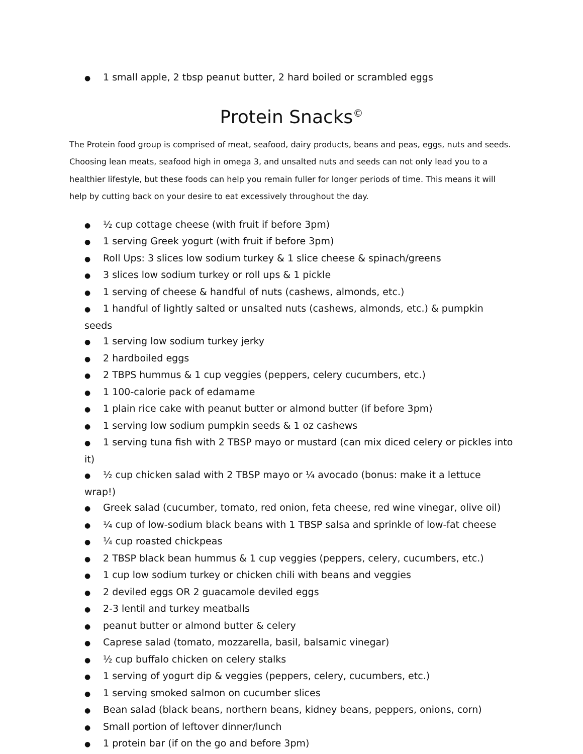● 1 small apple, 2 tbsp peanut butter, 2 hard boiled or scrambled eggs
Protein Snacks<sup>©</sup>
The Protein food group is comprised of meat, seafood, dairy products, beans and peas, eggs, nuts and seeds. Choosing lean meats, seafood high in omega 3, and unsalted nuts and seeds can not only lead you to a healthier lifestyle, but these foods can help you remain fuller for longer periods of time. This means it will help by cutting back on your desire to eat excessively throughout the day.
● ½ cup cottage cheese (with fruit if before 3pm)
● 1 serving Greek yogurt (with fruit if before 3pm)
● Roll Ups: 3 slices low sodium turkey & 1 slice cheese & spinach/greens
● 3 slices low sodium turkey or roll ups & 1 pickle
● 1 serving of cheese & handful of nuts (cashews, almonds, etc.)
● 1 handful of lightly salted or unsalted nuts (cashews, almonds, etc.) & pumpkin seeds
● 1 serving low sodium turkey jerky
● 2 hardboiled eggs
● 2 TBPS hummus & 1 cup veggies (peppers, celery cucumbers, etc.)
● 1 100-calorie pack of edamame
● 1 plain rice cake with peanut butter or almond butter (if before 3pm)
● 1 serving low sodium pumpkin seeds & 1 oz cashews
● 1 serving tuna fish with 2 TBSP mayo or mustard (can mix diced celery or pickles into it)
● ½ cup chicken salad with 2 TBSP mayo or ¼ avocado (bonus: make it a lettuce wrap!)
● Greek salad (cucumber, tomato, red onion, feta cheese, red wine vinegar, olive oil)
● ¼ cup of low-sodium black beans with 1 TBSP salsa and sprinkle of low-fat cheese
● ¼ cup roasted chickpeas
● 2 TBSP black bean hummus & 1 cup veggies (peppers, celery, cucumbers, etc.)
● 1 cup low sodium turkey or chicken chili with beans and veggies
● 2 deviled eggs OR 2 guacamole deviled eggs
● 2-3 lentil and turkey meatballs
● peanut butter or almond butter & celery
● Caprese salad (tomato, mozzarella, basil, balsamic vinegar)
● ½ cup buffalo chicken on celery stalks
● 1 serving of yogurt dip & veggies (peppers, celery, cucumbers, etc.)
● 1 serving smoked salmon on cucumber slices
● Bean salad (black beans, northern beans, kidney beans, peppers, onions, corn)
● Small portion of leftover dinner/lunch
● 1 protein bar (if on the go and before 3pm)